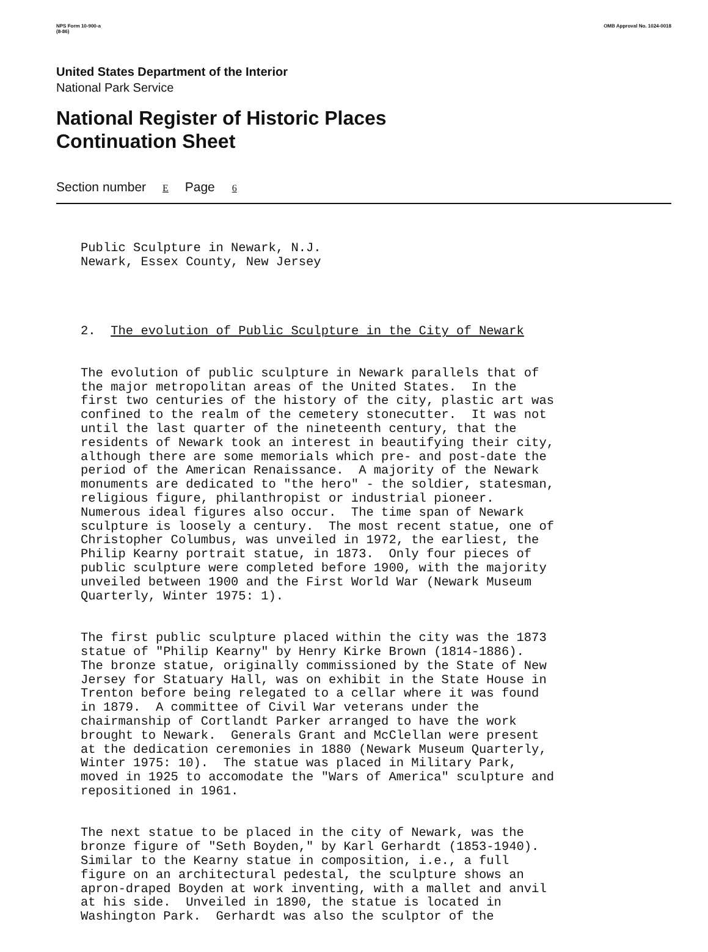NPS Form 10-900-a
(8-86) OMB Approval No. 1024-0018
United States Department of the Interior
National Park Service
National Register of Historic Places
Continuation Sheet
Section number E Page 6
Public Sculpture in Newark, N.J. Newark, Essex County, New Jersey
2. The evolution of Public Sculpture in the City of Newark
The evolution of public sculpture in Newark parallels that of the major metropolitan areas of the United States. In the first two centuries of the history of the city, plastic art was confined to the realm of the cemetery stonecutter. It was not until the last quarter of the nineteenth century, that the residents of Newark took an interest in beautifying their city, although there are some memorials which pre- and post-date the period of the American Renaissance. A majority of the Newark monuments are dedicated to "the hero" - the soldier, statesman, religious figure, philanthropist or industrial pioneer. Numerous ideal figures also occur. The time span of Newark sculpture is loosely a century. The most recent statue, one of Christopher Columbus, was unveiled in 1972, the earliest, the Philip Kearny portrait statue, in 1873. Only four pieces of public sculpture were completed before 1900, with the majority unveiled between 1900 and the First World War (Newark Museum Quarterly, Winter 1975: 1).
The first public sculpture placed within the city was the 1873 statue of "Philip Kearny" by Henry Kirke Brown (1814-1886). The bronze statue, originally commissioned by the State of New Jersey for Statuary Hall, was on exhibit in the State House in Trenton before being relegated to a cellar where it was found in 1879. A committee of Civil War veterans under the chairmanship of Cortlandt Parker arranged to have the work brought to Newark. Generals Grant and McClellan were present at the dedication ceremonies in 1880 (Newark Museum Quarterly, Winter 1975: 10). The statue was placed in Military Park, moved in 1925 to accomodate the "Wars of America" sculpture and repositioned in 1961.
The next statue to be placed in the city of Newark, was the bronze figure of "Seth Boyden," by Karl Gerhardt (1853-1940). Similar to the Kearny statue in composition, i.e., a full figure on an architectural pedestal, the sculpture shows an apron-draped Boyden at work inventing, with a mallet and anvil at his side. Unveiled in 1890, the statue is located in Washington Park. Gerhardt was also the sculptor of the